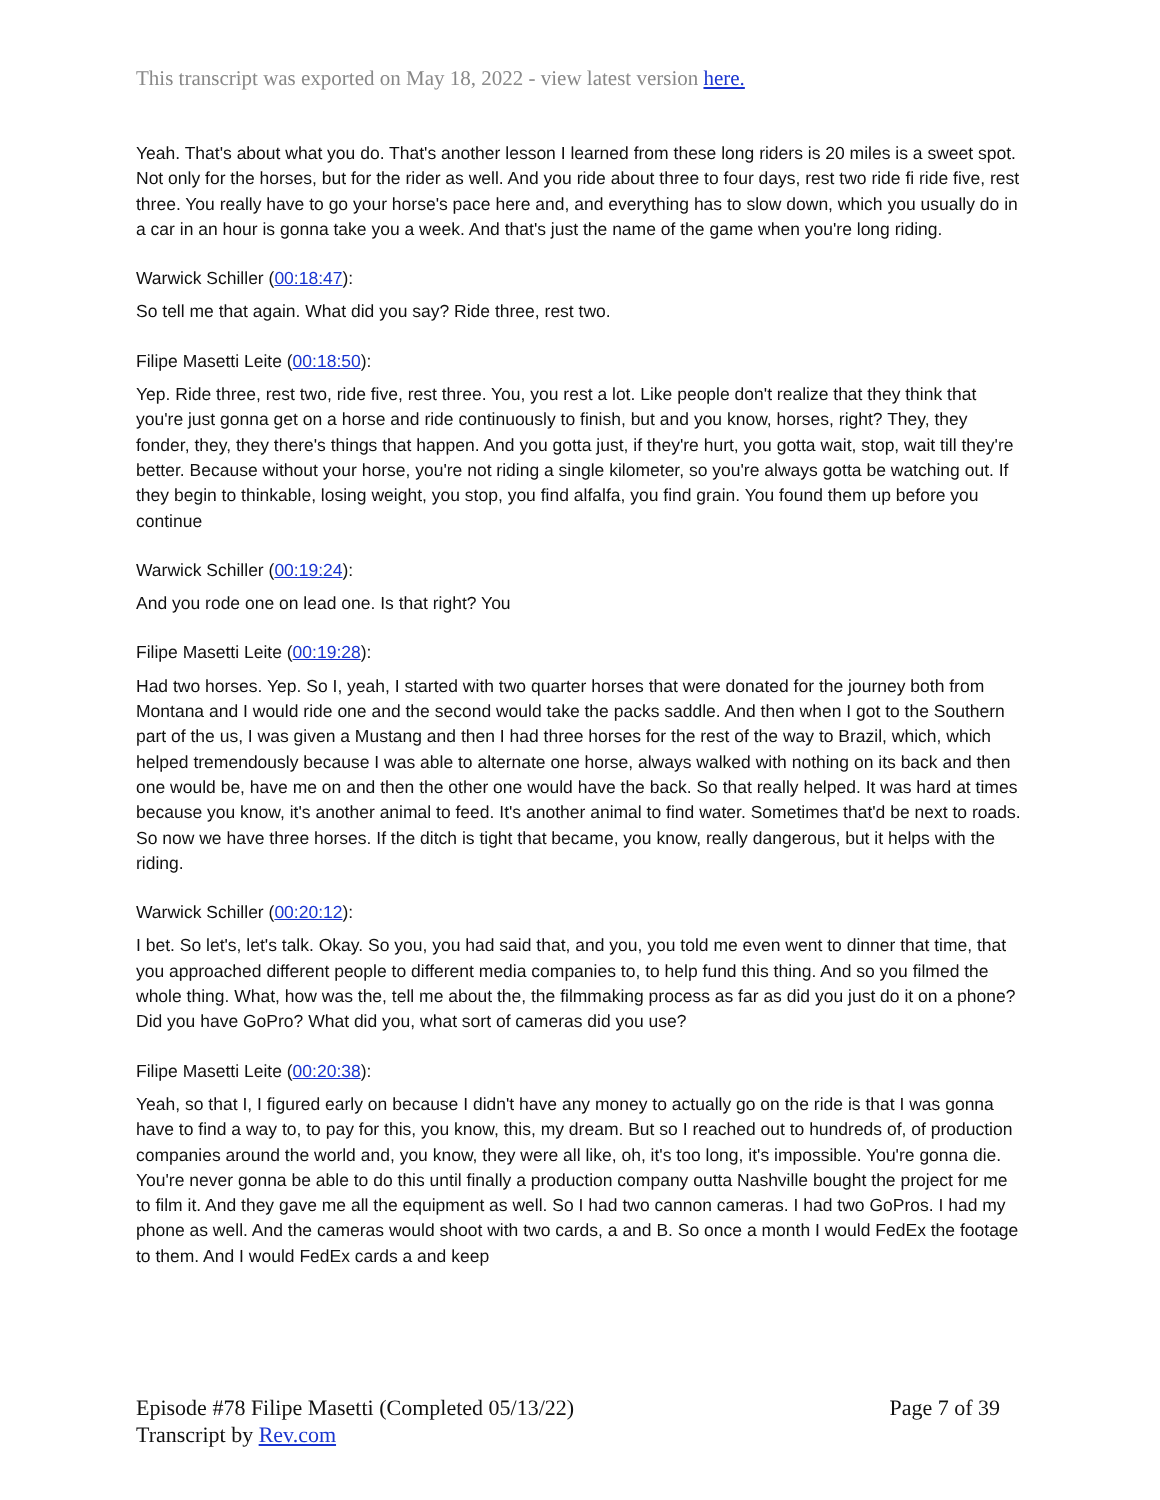This transcript was exported on May 18, 2022 - view latest version here.
Yeah. That's about what you do. That's another lesson I learned from these long riders is 20 miles is a sweet spot. Not only for the horses, but for the rider as well. And you ride about three to four days, rest two ride fi ride five, rest three. You really have to go your horse's pace here and, and everything has to slow down, which you usually do in a car in an hour is gonna take you a week. And that's just the name of the game when you're long riding.
Warwick Schiller (00:18:47):
So tell me that again. What did you say? Ride three, rest two.
Filipe Masetti Leite (00:18:50):
Yep. Ride three, rest two, ride five, rest three. You, you rest a lot. Like people don't realize that they think that you're just gonna get on a horse and ride continuously to finish, but and you know, horses, right? They, they fonder, they, they there's things that happen. And you gotta just, if they're hurt, you gotta wait, stop, wait till they're better. Because without your horse, you're not riding a single kilometer, so you're always gotta be watching out. If they begin to thinkable, losing weight, you stop, you find alfalfa, you find grain. You found them up before you continue
Warwick Schiller (00:19:24):
And you rode one on lead one. Is that right? You
Filipe Masetti Leite (00:19:28):
Had two horses. Yep. So I, yeah, I started with two quarter horses that were donated for the journey both from Montana and I would ride one and the second would take the packs saddle. And then when I got to the Southern part of the us, I was given a Mustang and then I had three horses for the rest of the way to Brazil, which, which helped tremendously because I was able to alternate one horse, always walked with nothing on its back and then one would be, have me on and then the other one would have the back. So that really helped. It was hard at times because you know, it's another animal to feed. It's another animal to find water. Sometimes that'd be next to roads. So now we have three horses. If the ditch is tight that became, you know, really dangerous, but it helps with the riding.
Warwick Schiller (00:20:12):
I bet. So let's, let's talk. Okay. So you, you had said that, and you, you told me even went to dinner that time, that you approached different people to different media companies to, to help fund this thing. And so you filmed the whole thing. What, how was the, tell me about the, the filmmaking process as far as did you just do it on a phone? Did you have GoPro? What did you, what sort of cameras did you use?
Filipe Masetti Leite (00:20:38):
Yeah, so that I, I figured early on because I didn't have any money to actually go on the ride is that I was gonna have to find a way to, to pay for this, you know, this, my dream. But so I reached out to hundreds of, of production companies around the world and, you know, they were all like, oh, it's too long, it's impossible. You're gonna die. You're never gonna be able to do this until finally a production company outta Nashville bought the project for me to film it. And they gave me all the equipment as well. So I had two cannon cameras. I had two GoPros. I had my phone as well. And the cameras would shoot with two cards, a and B. So once a month I would FedEx the footage to them. And I would FedEx cards a and keep
Episode #78 Filipe Masetti (Completed 05/13/22)
Transcript by Rev.com
Page 7 of 39